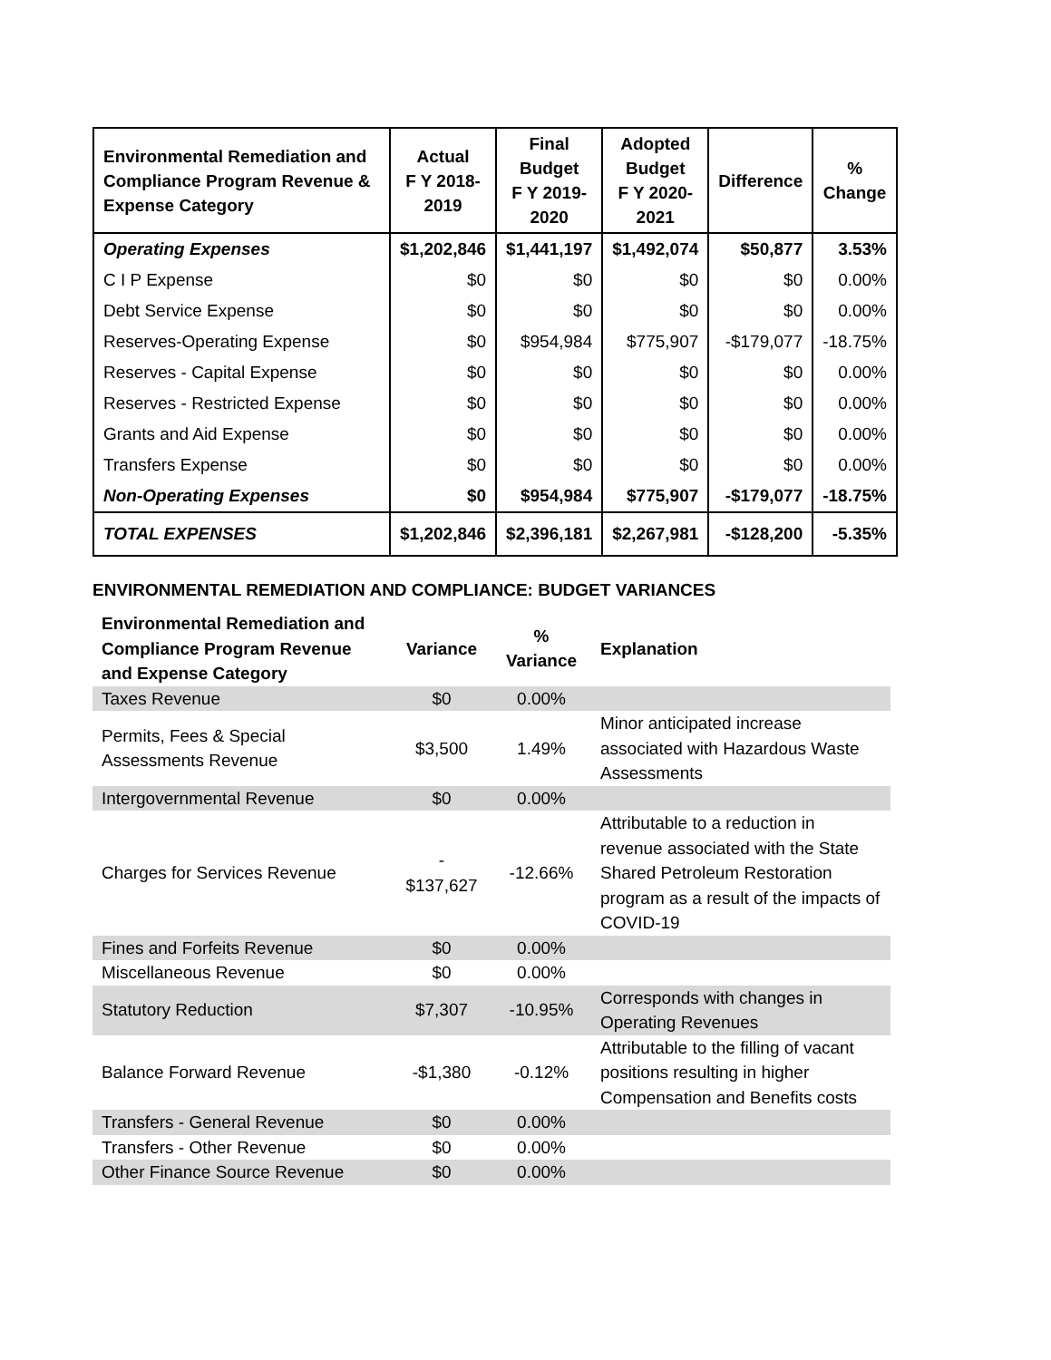| Environmental Remediation and Compliance Program Revenue & Expense Category | Actual F Y 2018- 2019 | Final Budget F Y 2019- 2020 | Adopted Budget F Y 2020- 2021 | Difference | % Change |
| --- | --- | --- | --- | --- | --- |
| Operating Expenses | $1,202,846 | $1,441,197 | $1,492,074 | $50,877 | 3.53% |
| C I P Expense | $0 | $0 | $0 | $0 | 0.00% |
| Debt Service Expense | $0 | $0 | $0 | $0 | 0.00% |
| Reserves-Operating Expense | $0 | $954,984 | $775,907 | -$179,077 | -18.75% |
| Reserves - Capital Expense | $0 | $0 | $0 | $0 | 0.00% |
| Reserves - Restricted Expense | $0 | $0 | $0 | $0 | 0.00% |
| Grants and Aid Expense | $0 | $0 | $0 | $0 | 0.00% |
| Transfers Expense | $0 | $0 | $0 | $0 | 0.00% |
| Non-Operating Expenses | $0 | $954,984 | $775,907 | -$179,077 | -18.75% |
| TOTAL EXPENSES | $1,202,846 | $2,396,181 | $2,267,981 | -$128,200 | -5.35% |
ENVIRONMENTAL REMEDIATION AND COMPLIANCE: BUDGET VARIANCES
| Environmental Remediation and Compliance Program Revenue and Expense Category | Variance | % Variance | Explanation |
| --- | --- | --- | --- |
| Taxes Revenue | $0 | 0.00% | |
| Permits, Fees & Special Assessments Revenue | $3,500 | 1.49% | Minor anticipated increase associated with Hazardous Waste Assessments |
| Intergovernmental Revenue | $0 | 0.00% | |
| Charges for Services Revenue | - $137,627 | -12.66% | Attributable to a reduction in revenue associated with the State Shared Petroleum Restoration program as a result of the impacts of COVID-19 |
| Fines and Forfeits Revenue | $0 | 0.00% | |
| Miscellaneous Revenue | $0 | 0.00% | |
| Statutory Reduction | $7,307 | -10.95% | Corresponds with changes in Operating Revenues |
| Balance Forward Revenue | -$1,380 | -0.12% | Attributable to the filling of vacant positions resulting in higher Compensation and Benefits costs |
| Transfers - General Revenue | $0 | 0.00% | |
| Transfers - Other Revenue | $0 | 0.00% | |
| Other Finance Source Revenue | $0 | 0.00% | |